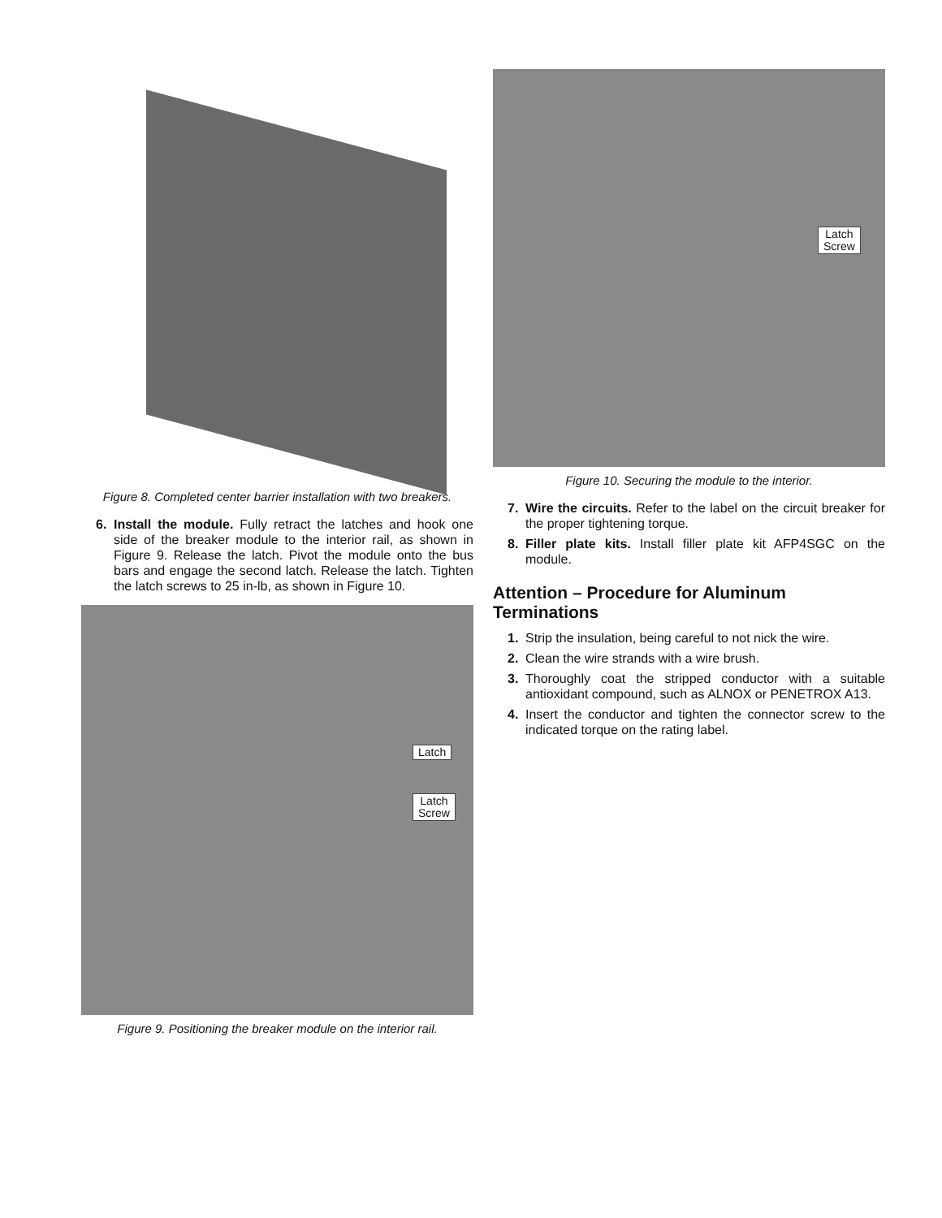Figure 8. Completed center barrier installation with two breakers.
6. Install the module. Fully retract the latches and hook one side of the breaker module to the interior rail, as shown in Figure 9. Release the latch. Pivot the module onto the bus bars and engage the second latch. Release the latch. Tighten the latch screws to 25 in-lb, as shown in Figure 10.
Latch
Latch
Screw
Figure 9. Positioning the breaker module on the interior rail.
Latch
Screw
Figure 10. Securing the module to the interior.
7. Wire the circuits. Refer to the label on the circuit breaker for the proper tightening torque.
8. Filler plate kits. Install filler plate kit AFP4SGC on the module.
Attention – Procedure for Aluminum Terminations
1. Strip the insulation, being careful to not nick the wire.
2. Clean the wire strands with a wire brush.
3. Thoroughly coat the stripped conductor with a suitable antioxidant compound, such as ALNOX or PENETROX A13.
4. Insert the conductor and tighten the connector screw to the indicated torque on the rating label.